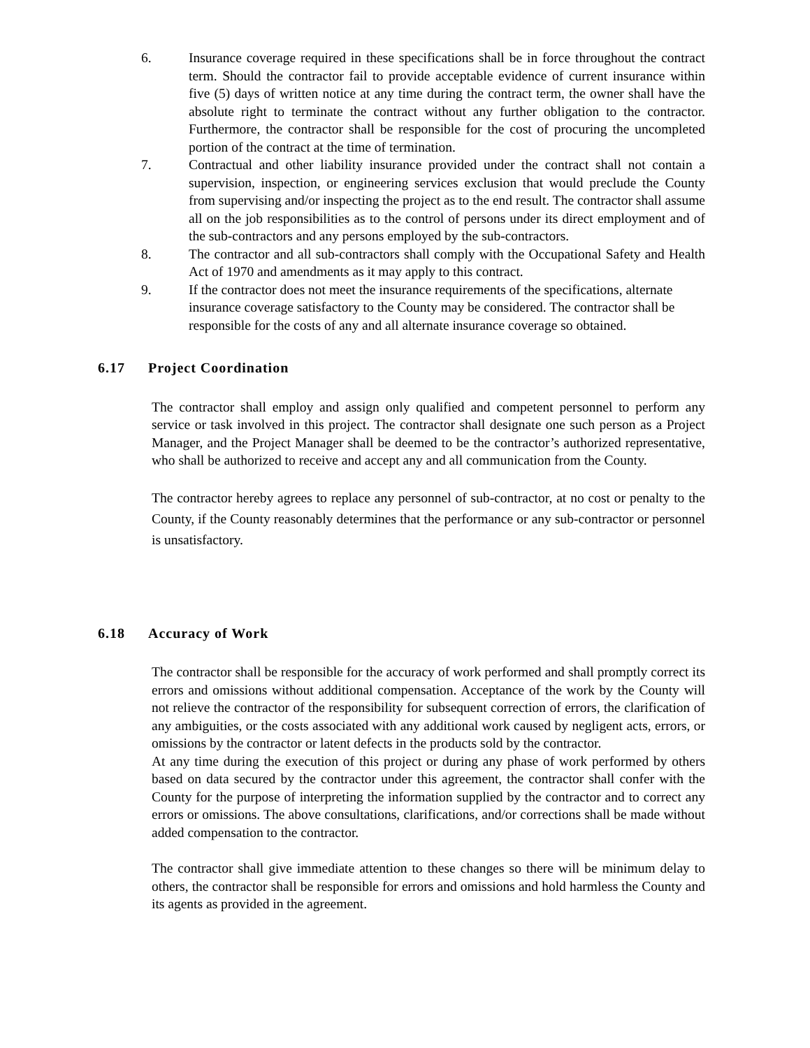6. Insurance coverage required in these specifications shall be in force throughout the contract term. Should the contractor fail to provide acceptable evidence of current insurance within five (5) days of written notice at any time during the contract term, the owner shall have the absolute right to terminate the contract without any further obligation to the contractor. Furthermore, the contractor shall be responsible for the cost of procuring the uncompleted portion of the contract at the time of termination.
7. Contractual and other liability insurance provided under the contract shall not contain a supervision, inspection, or engineering services exclusion that would preclude the County from supervising and/or inspecting the project as to the end result. The contractor shall assume all on the job responsibilities as to the control of persons under its direct employment and of the sub-contractors and any persons employed by the sub-contractors.
8. The contractor and all sub-contractors shall comply with the Occupational Safety and Health Act of 1970 and amendments as it may apply to this contract.
9. If the contractor does not meet the insurance requirements of the specifications, alternate insurance coverage satisfactory to the County may be considered. The contractor shall be responsible for the costs of any and all alternate insurance coverage so obtained.
6.17 Project Coordination
The contractor shall employ and assign only qualified and competent personnel to perform any service or task involved in this project. The contractor shall designate one such person as a Project Manager, and the Project Manager shall be deemed to be the contractor’s authorized representative, who shall be authorized to receive and accept any and all communication from the County.
The contractor hereby agrees to replace any personnel of sub-contractor, at no cost or penalty to the County, if the County reasonably determines that the performance or any sub-contractor or personnel is unsatisfactory.
6.18 Accuracy of Work
The contractor shall be responsible for the accuracy of work performed and shall promptly correct its errors and omissions without additional compensation. Acceptance of the work by the County will not relieve the contractor of the responsibility for subsequent correction of errors, the clarification of any ambiguities, or the costs associated with any additional work caused by negligent acts, errors, or omissions by the contractor or latent defects in the products sold by the contractor.
At any time during the execution of this project or during any phase of work performed by others based on data secured by the contractor under this agreement, the contractor shall confer with the County for the purpose of interpreting the information supplied by the contractor and to correct any errors or omissions. The above consultations, clarifications, and/or corrections shall be made without added compensation to the contractor.
The contractor shall give immediate attention to these changes so there will be minimum delay to others, the contractor shall be responsible for errors and omissions and hold harmless the County and its agents as provided in the agreement.